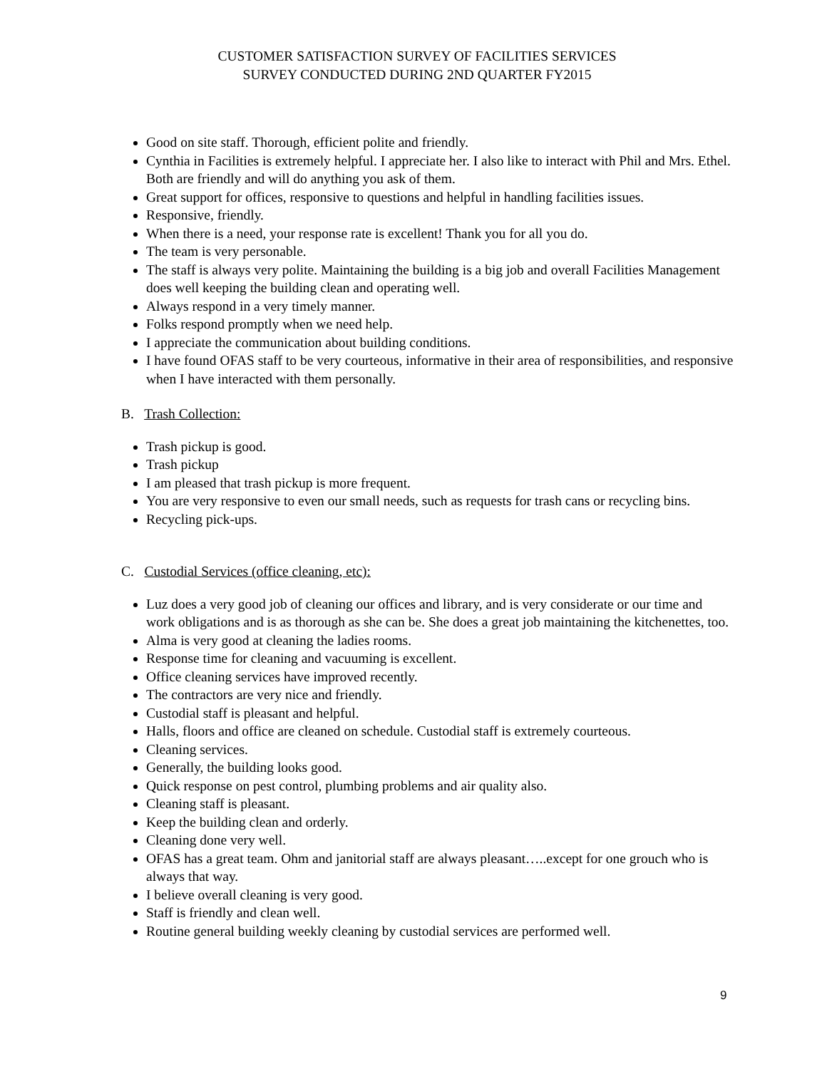CUSTOMER SATISFACTION SURVEY OF FACILITIES SERVICES
SURVEY CONDUCTED DURING 2ND QUARTER FY2015
Good on site staff. Thorough, efficient polite and friendly.
Cynthia in Facilities is extremely helpful. I appreciate her. I also like to interact with Phil and Mrs. Ethel. Both are friendly and will do anything you ask of them.
Great support for offices, responsive to questions and helpful in handling facilities issues.
Responsive, friendly.
When there is a need, your response rate is excellent! Thank you for all you do.
The team is very personable.
The staff is always very polite. Maintaining the building is a big job and overall Facilities Management does well keeping the building clean and operating well.
Always respond in a very timely manner.
Folks respond promptly when we need help.
I appreciate the communication about building conditions.
I have found OFAS staff to be very courteous, informative in their area of responsibilities, and responsive when I have interacted with them personally.
B. Trash Collection:
Trash pickup is good.
Trash pickup
I am pleased that trash pickup is more frequent.
You are very responsive to even our small needs, such as requests for trash cans or recycling bins.
Recycling pick-ups.
C. Custodial Services (office cleaning, etc):
Luz does a very good job of cleaning our offices and library, and is very considerate or our time and work obligations and is as thorough as she can be. She does a great job maintaining the kitchenettes, too.
Alma is very good at cleaning the ladies rooms.
Response time for cleaning and vacuuming is excellent.
Office cleaning services have improved recently.
The contractors are very nice and friendly.
Custodial staff is pleasant and helpful.
Halls, floors and office are cleaned on schedule. Custodial staff is extremely courteous.
Cleaning services.
Generally, the building looks good.
Quick response on pest control, plumbing problems and air quality also.
Cleaning staff is pleasant.
Keep the building clean and orderly.
Cleaning done very well.
OFAS has a great team. Ohm and janitorial staff are always pleasant…..except for one grouch who is always that way.
I believe overall cleaning is very good.
Staff is friendly and clean well.
Routine general building weekly cleaning by custodial services are performed well.
9